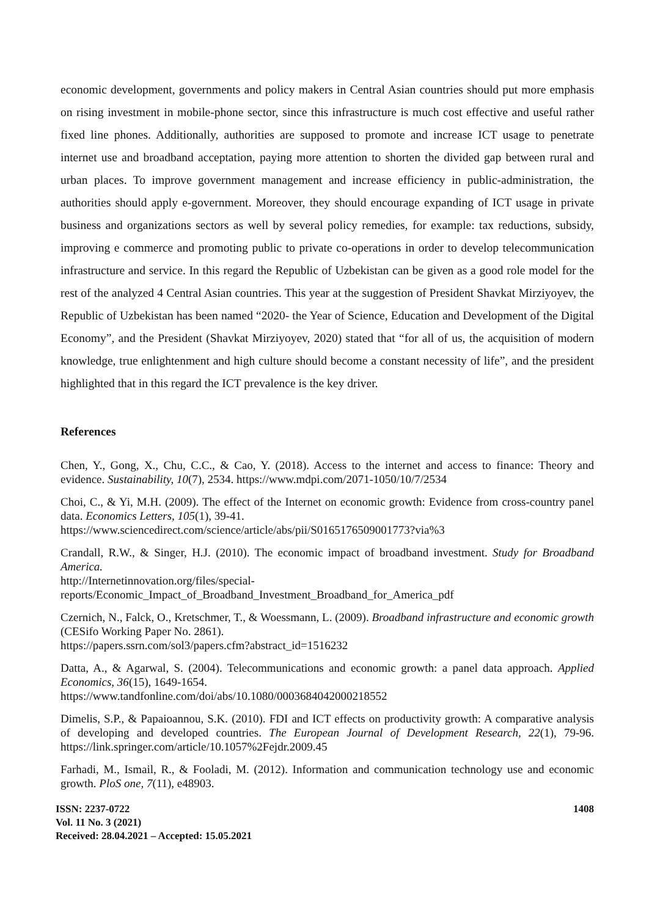economic development, governments and policy makers in Central Asian countries should put more emphasis on rising investment in mobile-phone sector, since this infrastructure is much cost effective and useful rather fixed line phones. Additionally, authorities are supposed to promote and increase ICT usage to penetrate internet use and broadband acceptation, paying more attention to shorten the divided gap between rural and urban places. To improve government management and increase efficiency in public-administration, the authorities should apply e-government. Moreover, they should encourage expanding of ICT usage in private business and organizations sectors as well by several policy remedies, for example: tax reductions, subsidy, improving e commerce and promoting public to private co-operations in order to develop telecommunication infrastructure and service. In this regard the Republic of Uzbekistan can be given as a good role model for the rest of the analyzed 4 Central Asian countries. This year at the suggestion of President Shavkat Mirziyoyev, the Republic of Uzbekistan has been named “2020- the Year of Science, Education and Development of the Digital Economy”, and the President (Shavkat Mirziyoyev, 2020) stated that “for all of us, the acquisition of modern knowledge, true enlightenment and high culture should become a constant necessity of life”, and the president highlighted that in this regard the ICT prevalence is the key driver.
References
Chen, Y., Gong, X., Chu, C.C., & Cao, Y. (2018). Access to the internet and access to finance: Theory and evidence. Sustainability, 10(7), 2534. https://www.mdpi.com/2071-1050/10/7/2534
Choi, C., & Yi, M.H. (2009). The effect of the Internet on economic growth: Evidence from cross-country panel data. Economics Letters, 105(1), 39-41.
https://www.sciencedirect.com/science/article/abs/pii/S0165176509001773?via%3
Crandall, R.W., & Singer, H.J. (2010). The economic impact of broadband investment. Study for Broadband America.
http://Internetinnovation.org/files/special-
reports/Economic_Impact_of_Broadband_Investment_Broadband_for_America_pdf
Czernich, N., Falck, O., Kretschmer, T., & Woessmann, L. (2009). Broadband infrastructure and economic growth (CESifo Working Paper No. 2861).
https://papers.ssrn.com/sol3/papers.cfm?abstract_id=1516232
Datta, A., & Agarwal, S. (2004). Telecommunications and economic growth: a panel data approach. Applied Economics, 36(15), 1649-1654.
https://www.tandfonline.com/doi/abs/10.1080/0003684042000218552
Dimelis, S.P., & Papaioannou, S.K. (2010). FDI and ICT effects on productivity growth: A comparative analysis of developing and developed countries. The European Journal of Development Research, 22(1), 79-96. https://link.springer.com/article/10.1057%2Fejdr.2009.45
Farhadi, M., Ismail, R., & Fooladi, M. (2012). Information and communication technology use and economic growth. PloS one, 7(11), e48903.
ISSN: 2237-0722
Vol. 11 No. 3 (2021)
Received: 28.04.2021 – Accepted: 15.05.2021
1408